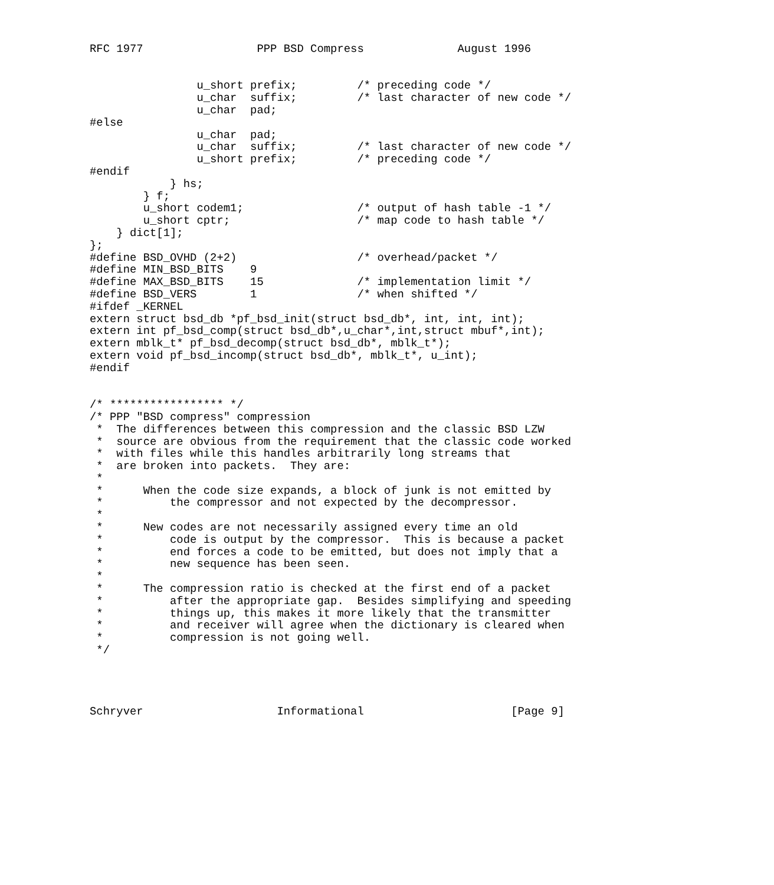RFC 1977                 PPP BSD Compress              August 1996


                u_short prefix;         /* preceding code */
                u_char  suffix;         /* last character of new code */
                u_char  pad;
#else
                u_char  pad;
                u_char  suffix;         /* last character of new code */
                u_short prefix;         /* preceding code */
#endif
            } hs;
        } f;
        u_short codem1;                 /* output of hash table -1 */
        u_short cptr;                   /* map code to hash table */
    } dict[1];
};
#define BSD_OVHD (2+2)                  /* overhead/packet */
#define MIN_BSD_BITS    9
#define MAX_BSD_BITS    15              /* implementation limit */
#define BSD_VERS        1               /* when shifted */
#ifdef _KERNEL
extern struct bsd_db *pf_bsd_init(struct bsd_db*, int, int, int);
extern int pf_bsd_comp(struct bsd_db*,u_char*,int,struct mbuf*,int);
extern mblk_t* pf_bsd_decomp(struct bsd_db*, mblk_t*);
extern void pf_bsd_incomp(struct bsd_db*, mblk_t*, u_int);
#endif


/* ***************** */
/* PPP "BSD compress" compression
 *  The differences between this compression and the classic BSD LZW
 *  source are obvious from the requirement that the classic code worked
 *  with files while this handles arbitrarily long streams that
 *  are broken into packets.  They are:
 *
 *      When the code size expands, a block of junk is not emitted by
 *          the compressor and not expected by the decompressor.
 *
 *      New codes are not necessarily assigned every time an old
 *          code is output by the compressor.  This is because a packet
 *          end forces a code to be emitted, but does not imply that a
 *          new sequence has been seen.
 *
 *      The compression ratio is checked at the first end of a packet
 *          after the appropriate gap.  Besides simplifying and speeding
 *          things up, this makes it more likely that the transmitter
 *          and receiver will agree when the dictionary is cleared when
 *          compression is not going well.
 */




Schryver                    Informational                      [Page 9]